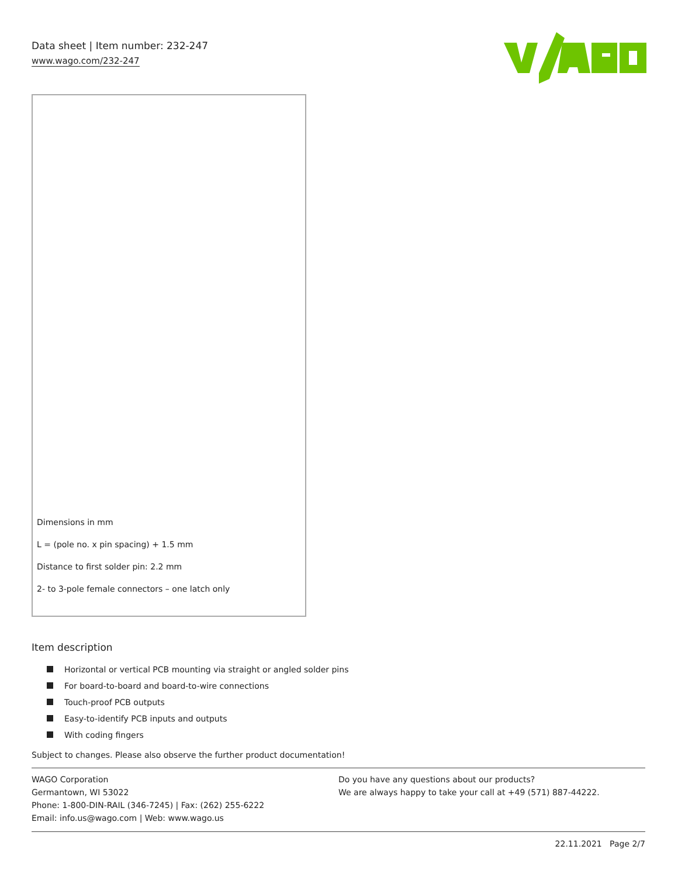Data sheet | Item number: 232-247
www.wago.com/232-247
Dimensions in mm
L = (pole no. x pin spacing) + 1.5 mm
Distance to first solder pin: 2.2 mm
2- to 3-pole female connectors – one latch only
Item description
Horizontal or vertical PCB mounting via straight or angled solder pins
For board-to-board and board-to-wire connections
Touch-proof PCB outputs
Easy-to-identify PCB inputs and outputs
With coding fingers
Subject to changes. Please also observe the further product documentation!
WAGO Corporation
Germantown, WI 53022
Phone: 1-800-DIN-RAIL (346-7245) | Fax: (262) 255-6222
Email: info.us@wago.com | Web: www.wago.us
Do you have any questions about our products?
We are always happy to take your call at +49 (571) 887-44222.
22.11.2021 Page 2/7